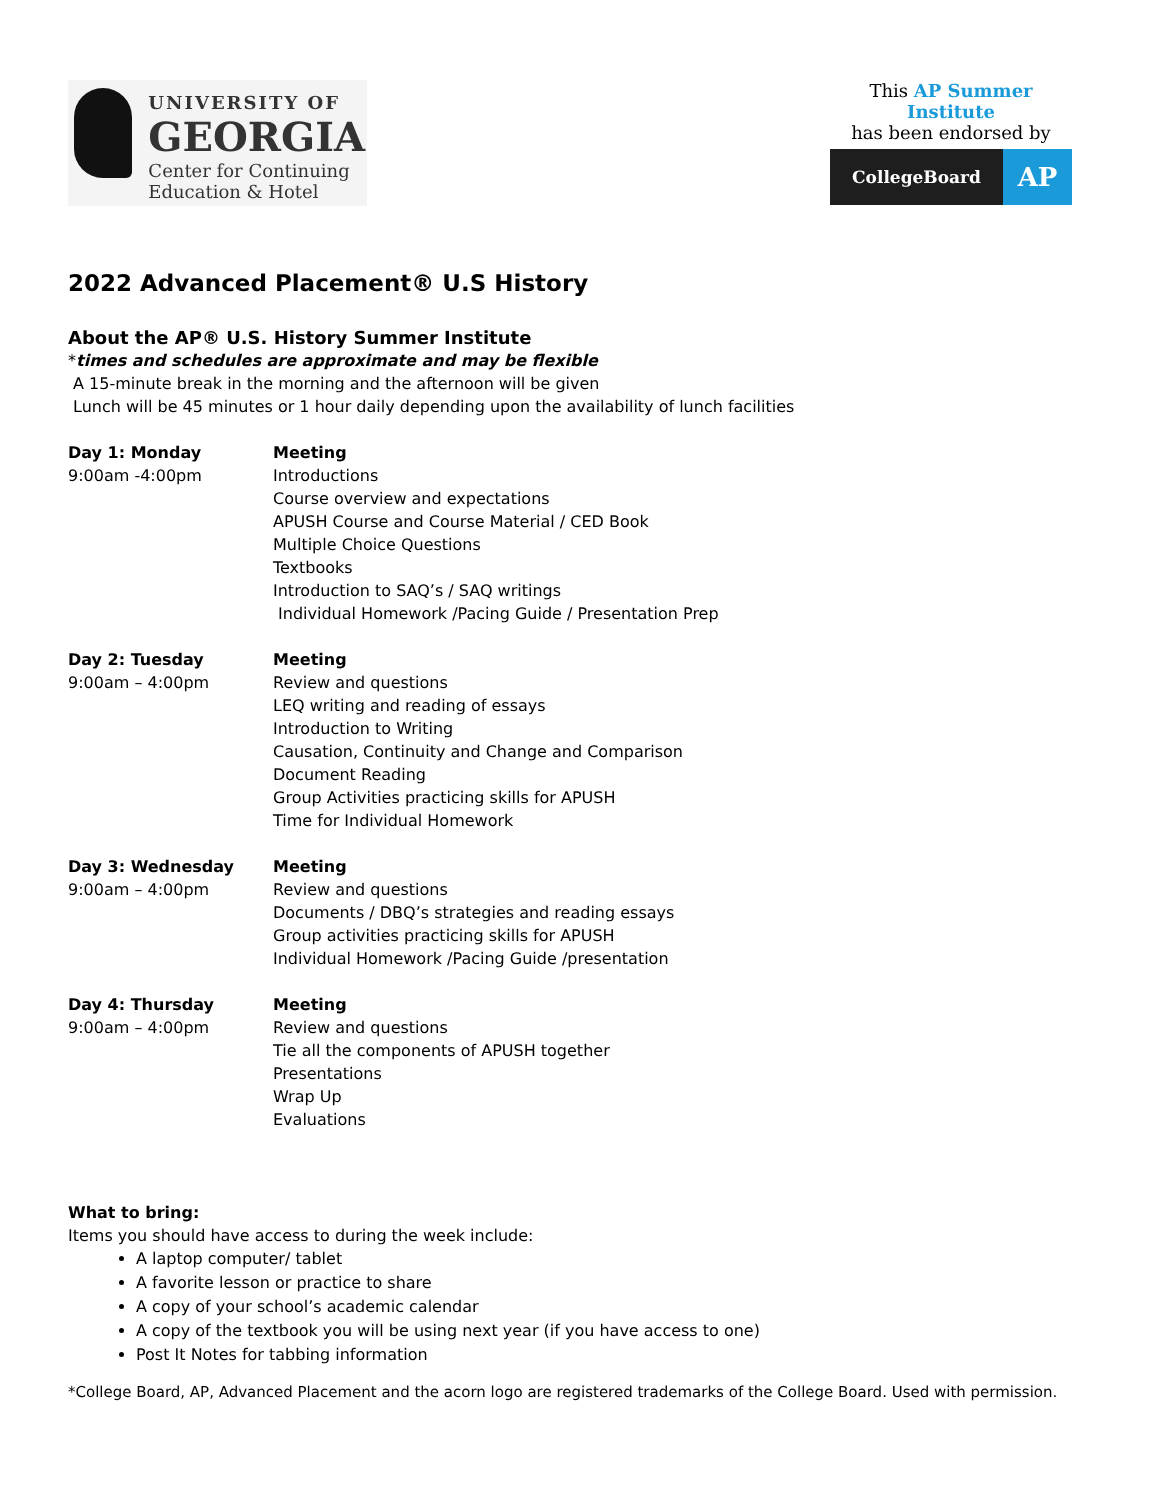UNIVERSITY OF
GEORGIA
Center for Continuing
Education & Hotel
This AP Summer Institute
has been endorsed by
CollegeBoard
AP
2022 Advanced Placement® U.S History
About the AP® U.S. History Summer Institute
*times and schedules are approximate and may be flexible
A 15-minute break in the morning and the afternoon will be given
Lunch will be 45 minutes or 1 hour daily depending upon the availability of lunch facilities
Day 1: Monday
9:00am -4:00pm
Meeting
Introductions
Course overview and expectations
APUSH Course and Course Material / CED Book
Multiple Choice Questions
Textbooks
Introduction to SAQ’s / SAQ writings
Individual Homework /Pacing Guide / Presentation Prep
Day 2: Tuesday
9:00am – 4:00pm
Meeting
Review and questions
LEQ writing and reading of essays
Introduction to Writing
Causation, Continuity and Change and Comparison
Document Reading
Group Activities practicing skills for APUSH
Time for Individual Homework
Day 3: Wednesday
9:00am – 4:00pm
Meeting
Review and questions
Documents / DBQ’s strategies and reading essays
Group activities practicing skills for APUSH
Individual Homework /Pacing Guide /presentation
Day 4: Thursday
9:00am – 4:00pm
Meeting
Review and questions
Tie all the components of APUSH together
Presentations
Wrap Up
Evaluations
What to bring:
Items you should have access to during the week include:
A laptop computer/ tablet
A favorite lesson or practice to share
A copy of your school’s academic calendar
A copy of the textbook you will be using next year (if you have access to one)
Post It Notes for tabbing information
*College Board, AP, Advanced Placement and the acorn logo are registered trademarks of the College Board. Used with permission.